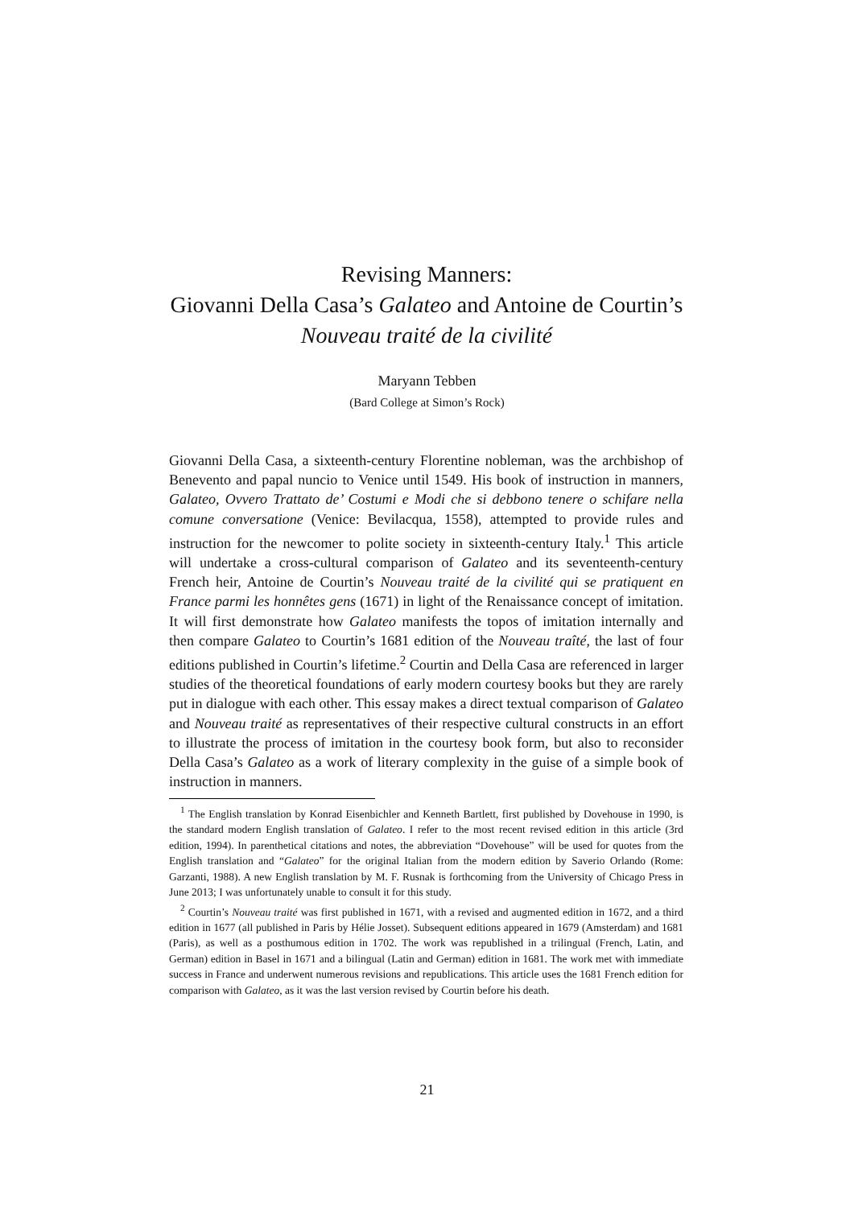Revising Manners:
Giovanni Della Casa’s Galateo and Antoine de Courtin’s Nouveau traité de la civilité
Maryann Tebben
(Bard College at Simon’s Rock)
Giovanni Della Casa, a sixteenth-century Florentine nobleman, was the archbishop of Benevento and papal nuncio to Venice until 1549. His book of instruction in manners, Galateo, Ovvero Trattato de’ Costumi e Modi che si debbono tenere o schifare nella comune conversatione (Venice: Bevilacqua, 1558), attempted to provide rules and instruction for the newcomer to polite society in sixteenth-century Italy.<sup>1</sup> This article will undertake a cross-cultural comparison of Galateo and its seventeenth-century French heir, Antoine de Courtin’s Nouveau traité de la civilité qui se pratiquent en France parmi les honnêtes gens (1671) in light of the Renaissance concept of imitation. It will first demonstrate how Galateo manifests the topos of imitation internally and then compare Galateo to Courtin’s 1681 edition of the Nouveau traîté, the last of four editions published in Courtin’s lifetime.<sup>2</sup> Courtin and Della Casa are referenced in larger studies of the theoretical foundations of early modern courtesy books but they are rarely put in dialogue with each other. This essay makes a direct textual comparison of Galateo and Nouveau traité as representatives of their respective cultural constructs in an effort to illustrate the process of imitation in the courtesy book form, but also to reconsider Della Casa’s Galateo as a work of literary complexity in the guise of a simple book of instruction in manners.
<sup>1</sup> The English translation by Konrad Eisenbichler and Kenneth Bartlett, first published by Dovehouse in 1990, is the standard modern English translation of Galateo. I refer to the most recent revised edition in this article (3rd edition, 1994). In parenthetical citations and notes, the abbreviation “Dovehouse” will be used for quotes from the English translation and “Galateo” for the original Italian from the modern edition by Saverio Orlando (Rome: Garzanti, 1988). A new English translation by M. F. Rusnak is forthcoming from the University of Chicago Press in June 2013; I was unfortunately unable to consult it for this study.
<sup>2</sup> Courtin’s Nouveau traité was first published in 1671, with a revised and augmented edition in 1672, and a third edition in 1677 (all published in Paris by Hélie Josset). Subsequent editions appeared in 1679 (Amsterdam) and 1681 (Paris), as well as a posthumous edition in 1702. The work was republished in a trilingual (French, Latin, and German) edition in Basel in 1671 and a bilingual (Latin and German) edition in 1681. The work met with immediate success in France and underwent numerous revisions and republications. This article uses the 1681 French edition for comparison with Galateo, as it was the last version revised by Courtin before his death.
21